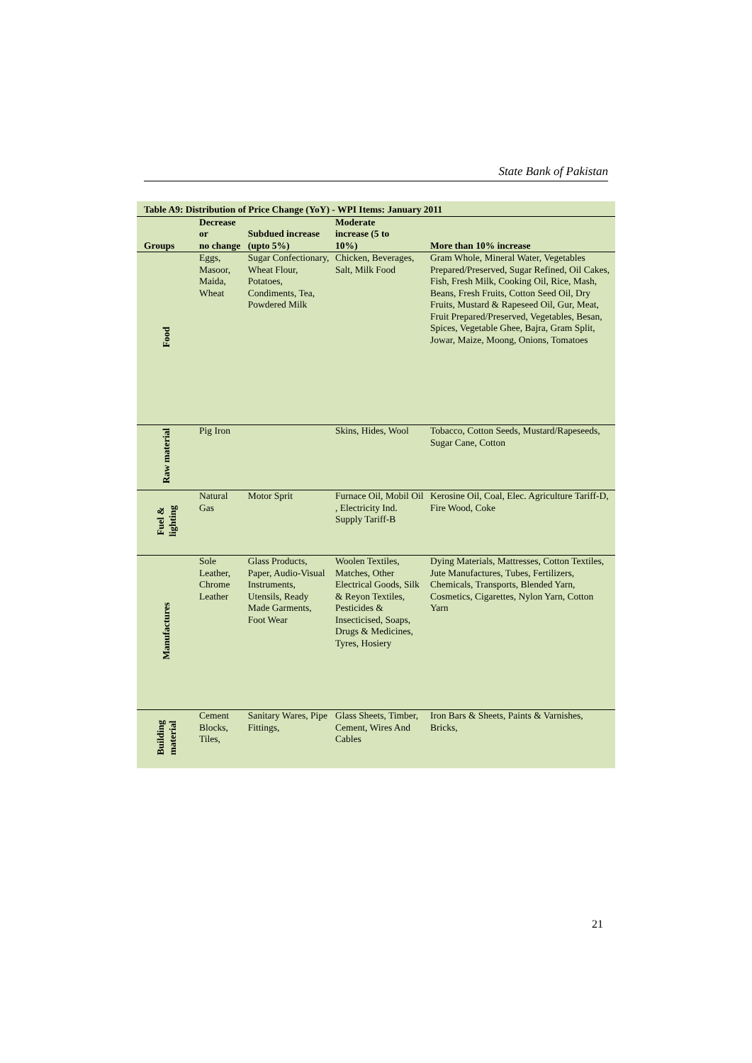State Bank of Pakistan
Table A9: Distribution of Price Change (YoY) - WPI Items: January 2011
| Groups | Decrease or no change | Subdued increase (upto 5%) | Moderate increase (5 to 10%) | More than 10% increase |
| --- | --- | --- | --- | --- |
| Food | Eggs, Masoor, Maida, Wheat | Sugar Confectionary, Wheat Flour, Potatoes, Condiments, Tea, Powdered Milk | Chicken, Beverages, Salt, Milk Food | Gram Whole, Mineral Water, Vegetables Prepared/Preserved, Sugar Refined, Oil Cakes, Fish, Fresh Milk, Cooking Oil, Rice, Mash, Beans, Fresh Fruits, Cotton Seed Oil, Dry Fruits, Mustard & Rapeseed Oil, Gur, Meat, Fruit Prepared/Preserved, Vegetables, Besan, Spices, Vegetable Ghee, Bajra, Gram Split, Jowar, Maize, Moong, Onions, Tomatoes |
| Raw material | Pig Iron | | Skins, Hides, Wool | Tobacco, Cotton Seeds, Mustard/Rapeseeds, Sugar Cane, Cotton |
| Fuel & lighting | Natural Gas | Motor Sprit | Furnace Oil, Mobil Oil , Electricity Ind. Supply Tariff-B | Kerosine Oil, Coal, Elec. Agriculture Tariff-D, Fire Wood, Coke |
| Manufactures | Sole Leather, Chrome Leather | Glass Products, Paper, Audio-Visual Instruments, Utensils, Ready Made Garments, Foot Wear | Woolen Textiles, Matches, Other Electrical Goods, Silk & Reyon Textiles, Pesticides & Insecticised, Soaps, Drugs & Medicines, Tyres, Hosiery | Dying Materials, Mattresses, Cotton Textiles, Jute Manufactures, Tubes, Fertilizers, Chemicals, Transports, Blended Yarn, Cosmetics, Cigarettes, Nylon Yarn, Cotton Yarn |
| Building material | Cement Blocks, Tiles, | Sanitary Wares, Pipe Fittings, | Glass Sheets, Timber, Cement, Wires And Cables | Iron Bars & Sheets, Paints & Varnishes, Bricks, |
21